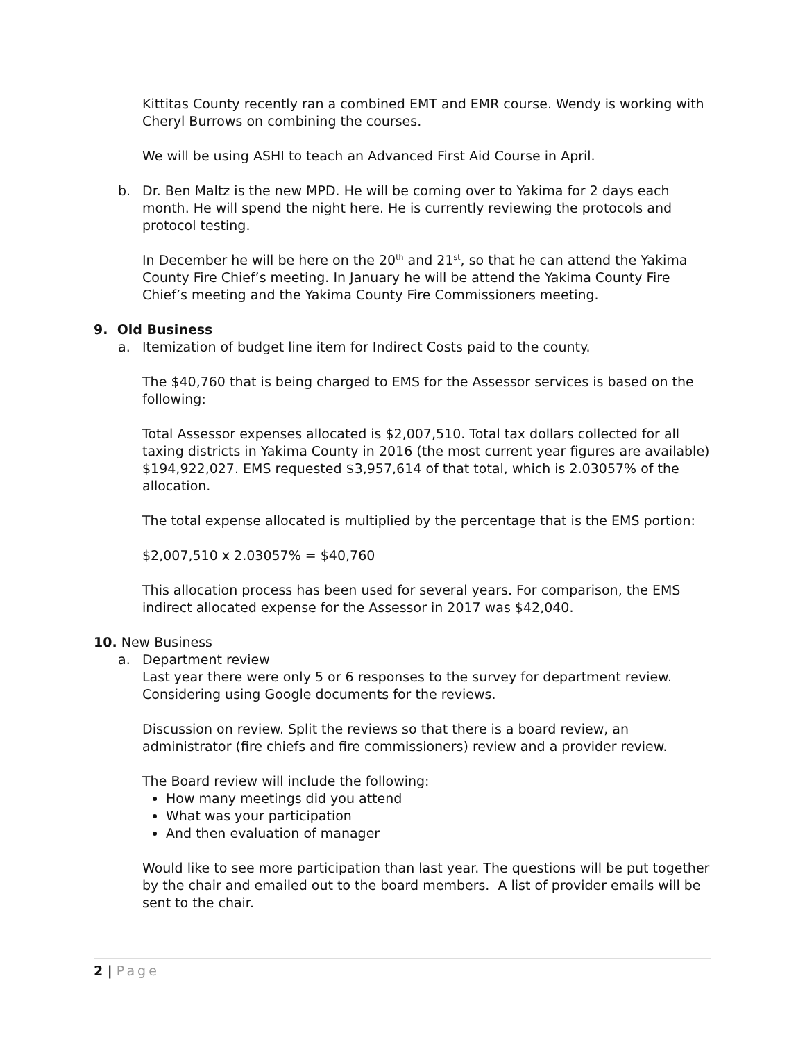Kittitas County recently ran a combined EMT and EMR course. Wendy is working with Cheryl Burrows on combining the courses.
We will be using ASHI to teach an Advanced First Aid Course in April.
b. Dr. Ben Maltz is the new MPD. He will be coming over to Yakima for 2 days each month. He will spend the night here. He is currently reviewing the protocols and protocol testing.
In December he will be here on the 20<sup>th</sup> and 21<sup>st</sup>, so that he can attend the Yakima County Fire Chief’s meeting. In January he will be attend the Yakima County Fire Chief’s meeting and the Yakima County Fire Commissioners meeting.
9. Old Business
a. Itemization of budget line item for Indirect Costs paid to the county.
The $40,760 that is being charged to EMS for the Assessor services is based on the following:
Total Assessor expenses allocated is $2,007,510. Total tax dollars collected for all taxing districts in Yakima County in 2016 (the most current year figures are available) $194,922,027. EMS requested $3,957,614 of that total, which is 2.03057% of the allocation.
The total expense allocated is multiplied by the percentage that is the EMS portion:
$2,007,510 x 2.03057% = $40,760
This allocation process has been used for several years. For comparison, the EMS indirect allocated expense for the Assessor in 2017 was $42,040.
10. New Business
a. Department review
Last year there were only 5 or 6 responses to the survey for department review. Considering using Google documents for the reviews.
Discussion on review. Split the reviews so that there is a board review, an administrator (fire chiefs and fire commissioners) review and a provider review.
The Board review will include the following:
How many meetings did you attend
What was your participation
And then evaluation of manager
Would like to see more participation than last year. The questions will be put together by the chair and emailed out to the board members. A list of provider emails will be sent to the chair.
2 | Page